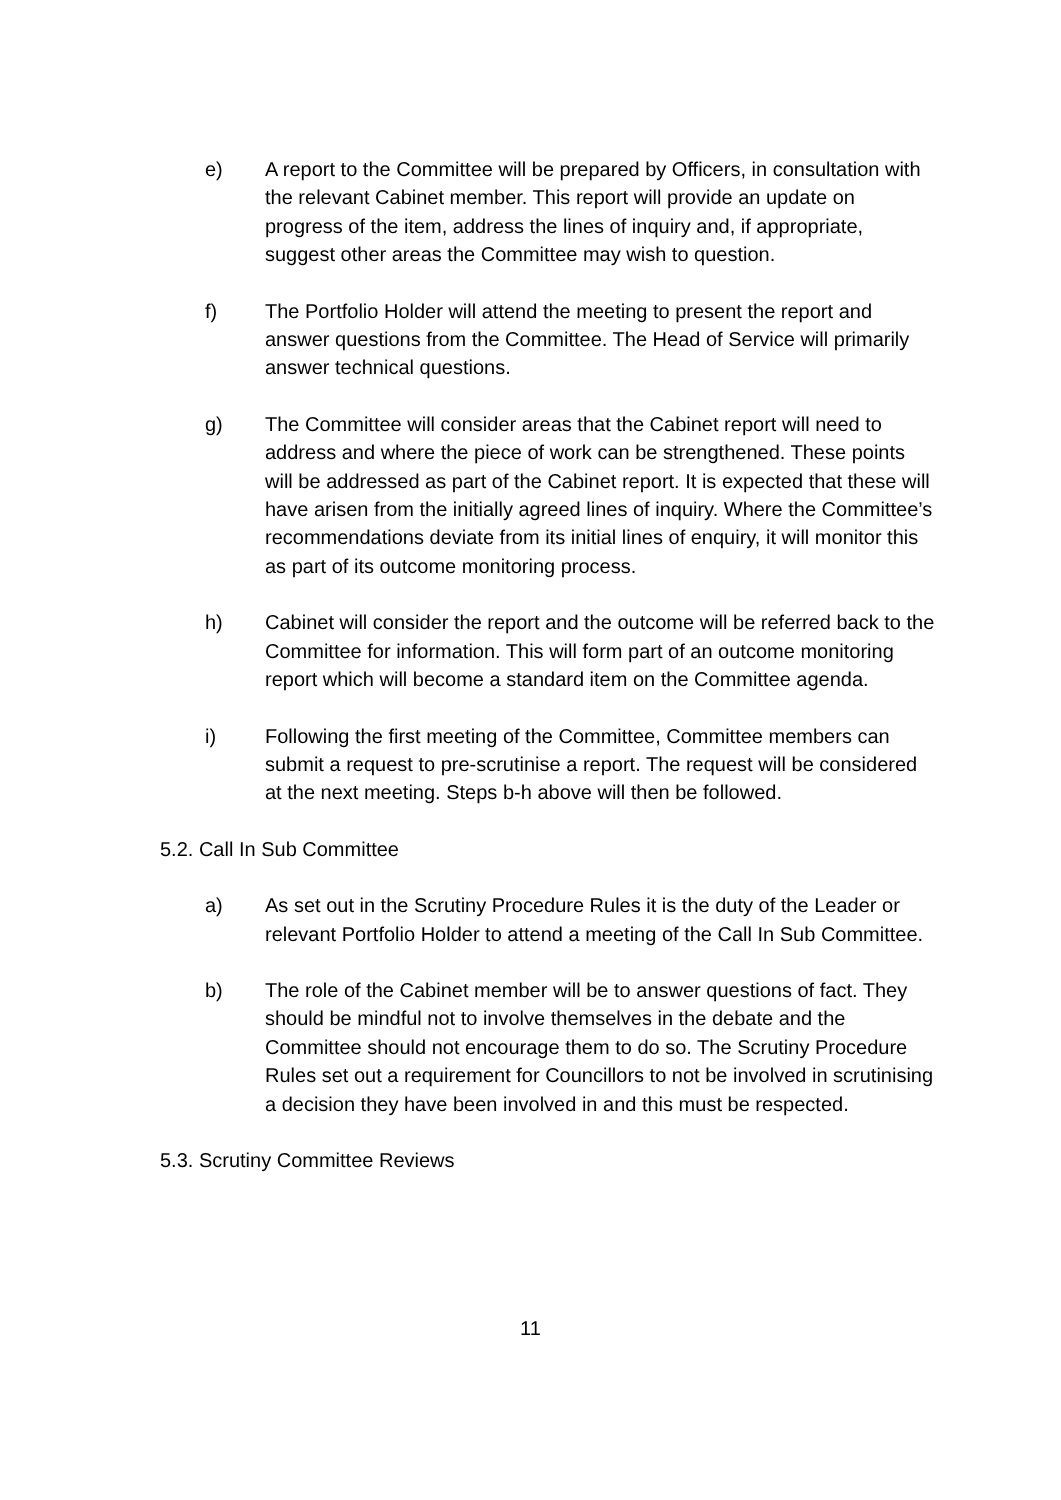e) A report to the Committee will be prepared by Officers, in consultation with the relevant Cabinet member. This report will provide an update on progress of the item, address the lines of inquiry and, if appropriate, suggest other areas the Committee may wish to question.
f) The Portfolio Holder will attend the meeting to present the report and answer questions from the Committee. The Head of Service will primarily answer technical questions.
g) The Committee will consider areas that the Cabinet report will need to address and where the piece of work can be strengthened. These points will be addressed as part of the Cabinet report. It is expected that these will have arisen from the initially agreed lines of inquiry. Where the Committee’s recommendations deviate from its initial lines of enquiry, it will monitor this as part of its outcome monitoring process.
h) Cabinet will consider the report and the outcome will be referred back to the Committee for information. This will form part of an outcome monitoring report which will become a standard item on the Committee agenda.
i) Following the first meeting of the Committee, Committee members can submit a request to pre-scrutinise a report. The request will be considered at the next meeting. Steps b-h above will then be followed.
5.2. Call In Sub Committee
a) As set out in the Scrutiny Procedure Rules it is the duty of the Leader or relevant Portfolio Holder to attend a meeting of the Call In Sub Committee.
b) The role of the Cabinet member will be to answer questions of fact. They should be mindful not to involve themselves in the debate and the Committee should not encourage them to do so. The Scrutiny Procedure Rules set out a requirement for Councillors to not be involved in scrutinising a decision they have been involved in and this must be respected.
5.3. Scrutiny Committee Reviews
11